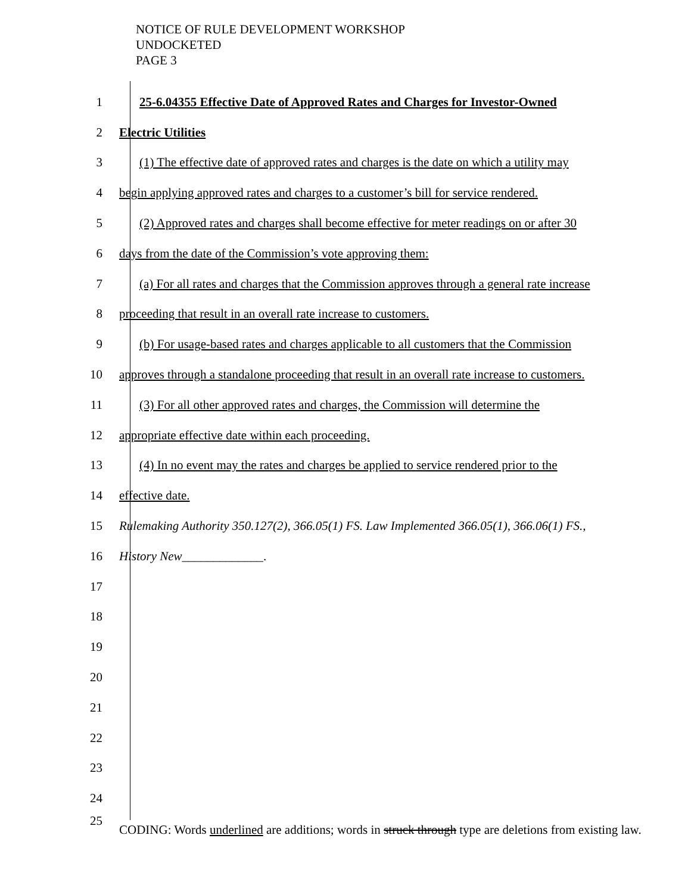NOTICE OF RULE DEVELOPMENT WORKSHOP
UNDOCKETED
PAGE 3
1 25-6.04355 Effective Date of Approved Rates and Charges for Investor-Owned
2 Electric Utilities
3 (1) The effective date of approved rates and charges is the date on which a utility may
4 begin applying approved rates and charges to a customer’s bill for service rendered.
5 (2) Approved rates and charges shall become effective for meter readings on or after 30
6 days from the date of the Commission’s vote approving them:
7 (a) For all rates and charges that the Commission approves through a general rate increase
8 proceeding that result in an overall rate increase to customers.
9 (b) For usage-based rates and charges applicable to all customers that the Commission
10 approves through a standalone proceeding that result in an overall rate increase to customers.
11 (3) For all other approved rates and charges, the Commission will determine the
12 appropriate effective date within each proceeding.
13 (4) In no event may the rates and charges be applied to service rendered prior to the
14 effective date.
15 Rulemaking Authority 350.127(2), 366.05(1) FS. Law Implemented 366.05(1), 366.06(1) FS.,
16 History New_____________.
17
18
19
20
21
22
23
24
25
CODING: Words underlined are additions; words in struck through type are deletions from existing law.